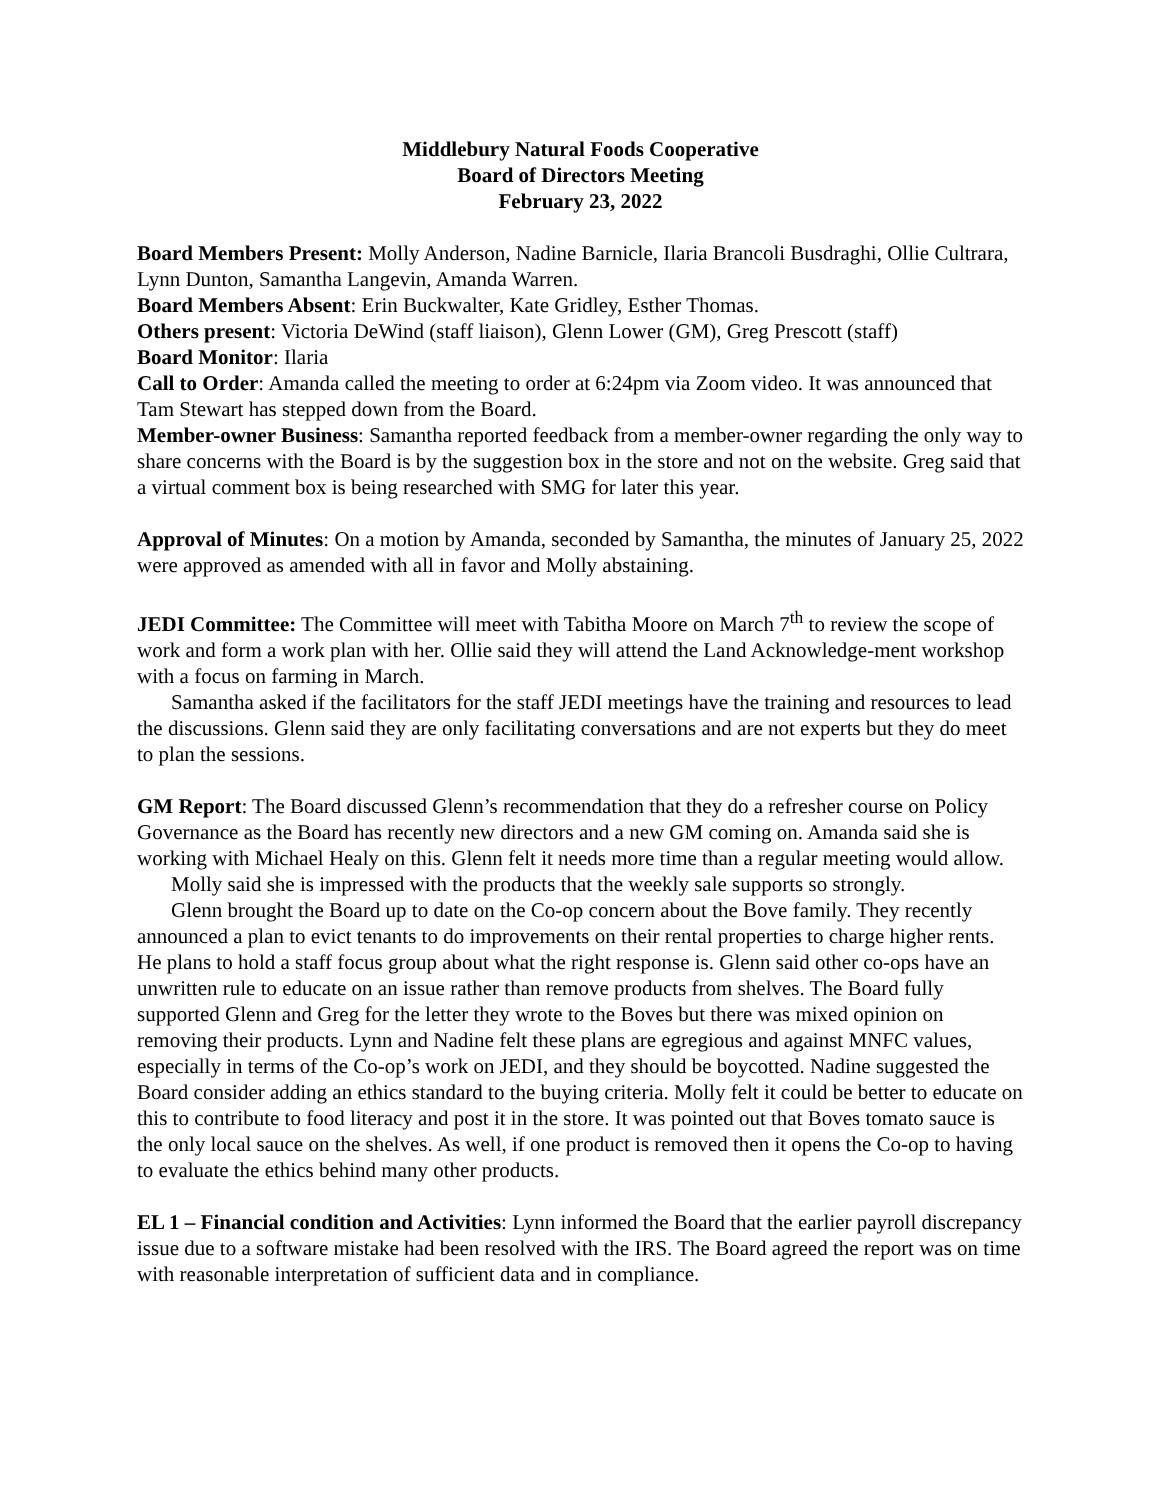Middlebury Natural Foods Cooperative
Board of Directors Meeting
February 23, 2022
Board Members Present: Molly Anderson, Nadine Barnicle, Ilaria Brancoli Busdraghi, Ollie Cultrara, Lynn Dunton, Samantha Langevin, Amanda Warren.
Board Members Absent: Erin Buckwalter, Kate Gridley, Esther Thomas.
Others present: Victoria DeWind (staff liaison), Glenn Lower (GM), Greg Prescott (staff)
Board Monitor: Ilaria
Call to Order: Amanda called the meeting to order at 6:24pm via Zoom video. It was announced that Tam Stewart has stepped down from the Board.
Member-owner Business: Samantha reported feedback from a member-owner regarding the only way to share concerns with the Board is by the suggestion box in the store and not on the website. Greg said that a virtual comment box is being researched with SMG for later this year.
Approval of Minutes: On a motion by Amanda, seconded by Samantha, the minutes of January 25, 2022 were approved as amended with all in favor and Molly abstaining.
JEDI Committee: The Committee will meet with Tabitha Moore on March 7<sup>th</sup> to review the scope of work and form a work plan with her. Ollie said they will attend the Land Acknowledge-ment workshop with a focus on farming in March.
Samantha asked if the facilitators for the staff JEDI meetings have the training and resources to lead the discussions. Glenn said they are only facilitating conversations and are not experts but they do meet to plan the sessions.
GM Report: The Board discussed Glenn’s recommendation that they do a refresher course on Policy Governance as the Board has recently new directors and a new GM coming on. Amanda said she is working with Michael Healy on this. Glenn felt it needs more time than a regular meeting would allow.
Molly said she is impressed with the products that the weekly sale supports so strongly.
Glenn brought the Board up to date on the Co-op concern about the Bove family. They recently announced a plan to evict tenants to do improvements on their rental properties to charge higher rents. He plans to hold a staff focus group about what the right response is. Glenn said other co-ops have an unwritten rule to educate on an issue rather than remove products from shelves. The Board fully supported Glenn and Greg for the letter they wrote to the Boves but there was mixed opinion on removing their products. Lynn and Nadine felt these plans are egregious and against MNFC values, especially in terms of the Co-op’s work on JEDI, and they should be boycotted. Nadine suggested the Board consider adding an ethics standard to the buying criteria. Molly felt it could be better to educate on this to contribute to food literacy and post it in the store. It was pointed out that Boves tomato sauce is the only local sauce on the shelves. As well, if one product is removed then it opens the Co-op to having to evaluate the ethics behind many other products.
EL 1 – Financial condition and Activities: Lynn informed the Board that the earlier payroll discrepancy issue due to a software mistake had been resolved with the IRS. The Board agreed the report was on time with reasonable interpretation of sufficient data and in compliance.